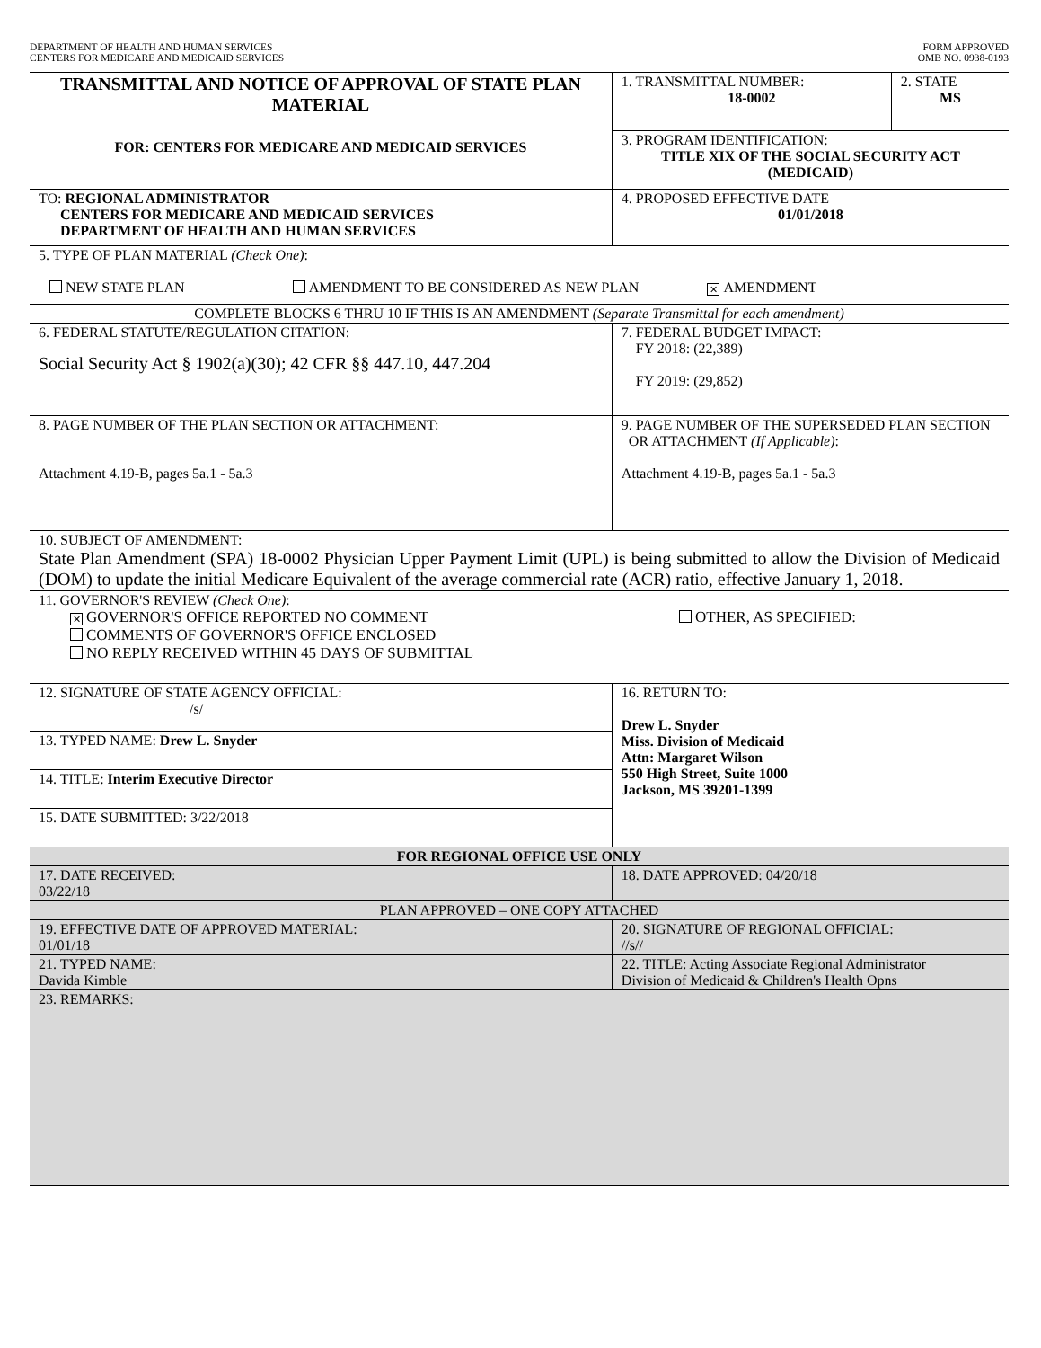DEPARTMENT OF HEALTH AND HUMAN SERVICES
CENTERS FOR MEDICARE AND MEDICAID SERVICES
FORM APPROVED
OMB NO. 0938-0193
| TRANSMITTAL AND NOTICE OF APPROVAL OF STATE PLAN MATERIAL FOR: CENTERS FOR MEDICARE AND MEDICAID SERVICES | 1. TRANSMITTAL NUMBER: 18-0002 | 2. STATE MS |
| | 3. PROGRAM IDENTIFICATION: TITLE XIX OF THE SOCIAL SECURITY ACT (MEDICAID) | |
| TO: REGIONAL ADMINISTRATOR CENTERS FOR MEDICARE AND MEDICAID SERVICES DEPARTMENT OF HEALTH AND HUMAN SERVICES | 4. PROPOSED EFFECTIVE DATE 01/01/2018 | |
| 5. TYPE OF PLAN MATERIAL (Check One) : NEW STATE PLAN AMENDMENT TO BE CONSIDERED AS NEW PLAN ✕ AMENDMENT | | |
| COMPLETE BLOCKS 6 THRU 10 IF THIS IS AN AMENDMENT (Separate Transmittal for each amendment) | | |
| 6. FEDERAL STATUTE/REGULATION CITATION: Social Security Act § 1902(a)(30); 42 CFR §§ 447.10, 447.204 | 7. FEDERAL BUDGET IMPACT: FY 2018: (22,389) FY 2019: (29,852) | |
| 8. PAGE NUMBER OF THE PLAN SECTION OR ATTACHMENT: Attachment 4.19-B, pages 5a.1 - 5a.3 | 9. PAGE NUMBER OF THE SUPERSEDED PLAN SECTION OR ATTACHMENT (If Applicable) : Attachment 4.19-B, pages 5a.1 - 5a.3 | |
| 10. SUBJECT OF AMENDMENT: State Plan Amendment (SPA) 18-0002 Physician Upper Payment Limit (UPL) is being submitted to allow the Division of Medicaid (DOM) to update the initial Medicare Equivalent of the average commercial rate (ACR) ratio, effective January 1, 2018. | | |
| 11. GOVERNOR'S REVIEW (Check One) : ✕ GOVERNOR'S OFFICE REPORTED NO COMMENT COMMENTS OF GOVERNOR'S OFFICE ENCLOSED NO REPLY RECEIVED WITHIN 45 DAYS OF SUBMITTAL OTHER, AS SPECIFIED: | | |
| 12. SIGNATURE OF STATE AGENCY OFFICIAL: /s/ | 16. RETURN TO: Drew L. Snyder Miss. Division of Medicaid Attn: Margaret Wilson 550 High Street, Suite 1000 Jackson, MS 39201-1399 | |
| 13. TYPED NAME: Drew L. Snyder | | |
| 14. TITLE: Interim Executive Director | | |
| 15. DATE SUBMITTED: 3/22/2018 | | |
| FOR REGIONAL OFFICE USE ONLY | | |
| 17. DATE RECEIVED: 03/22/18 | 18. DATE APPROVED: 04/20/18 | |
| PLAN APPROVED – ONE COPY ATTACHED | | |
| 19. EFFECTIVE DATE OF APPROVED MATERIAL: 01/01/18 | 20. SIGNATURE OF REGIONAL OFFICIAL: //s// | |
| 21. TYPED NAME: Davida Kimble | 22. TITLE: Acting Associate Regional Administrator Division of Medicaid & Children's Health Opns | |
| 23. REMARKS: | | |